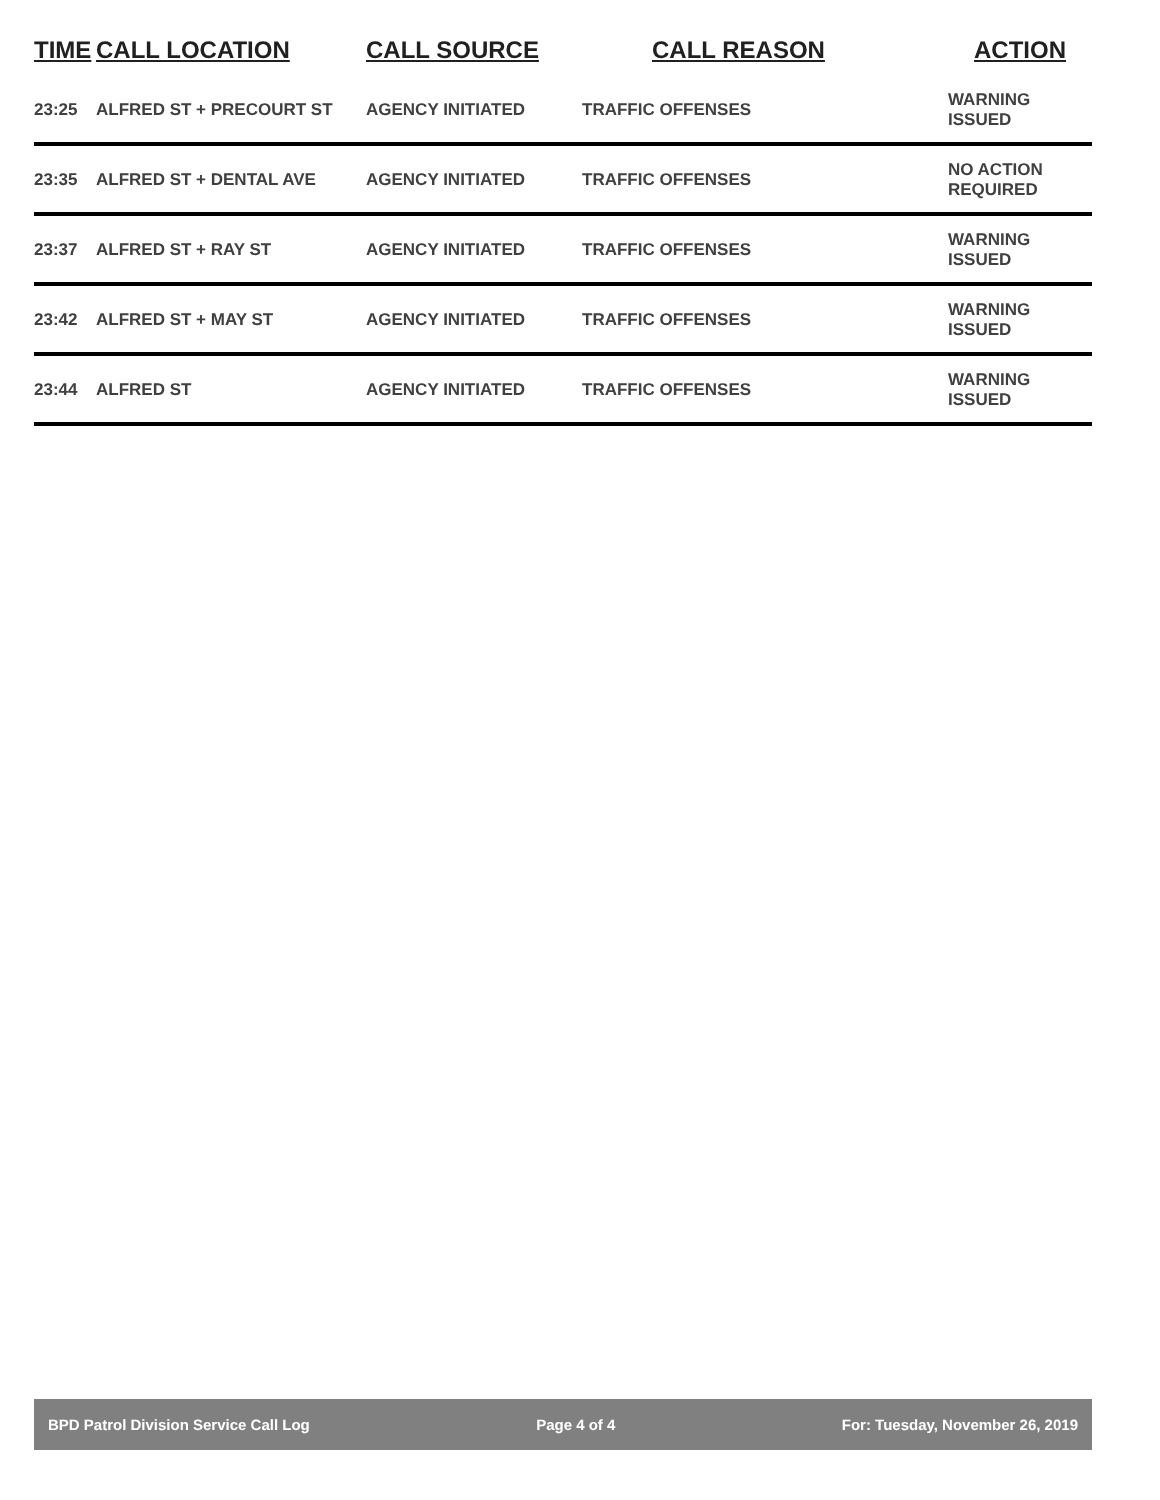| TIME | CALL LOCATION | CALL SOURCE | CALL REASON | ACTION |
| --- | --- | --- | --- | --- |
| 23:25 | ALFRED ST + PRECOURT ST | AGENCY INITIATED | TRAFFIC OFFENSES | WARNING ISSUED |
| 23:35 | ALFRED ST + DENTAL AVE | AGENCY INITIATED | TRAFFIC OFFENSES | NO ACTION REQUIRED |
| 23:37 | ALFRED ST + RAY ST | AGENCY INITIATED | TRAFFIC OFFENSES | WARNING ISSUED |
| 23:42 | ALFRED ST + MAY ST | AGENCY INITIATED | TRAFFIC OFFENSES | WARNING ISSUED |
| 23:44 | ALFRED ST | AGENCY INITIATED | TRAFFIC OFFENSES | WARNING ISSUED |
BPD Patrol Division Service Call Log Page 4 of 4 For: Tuesday, November 26, 2019